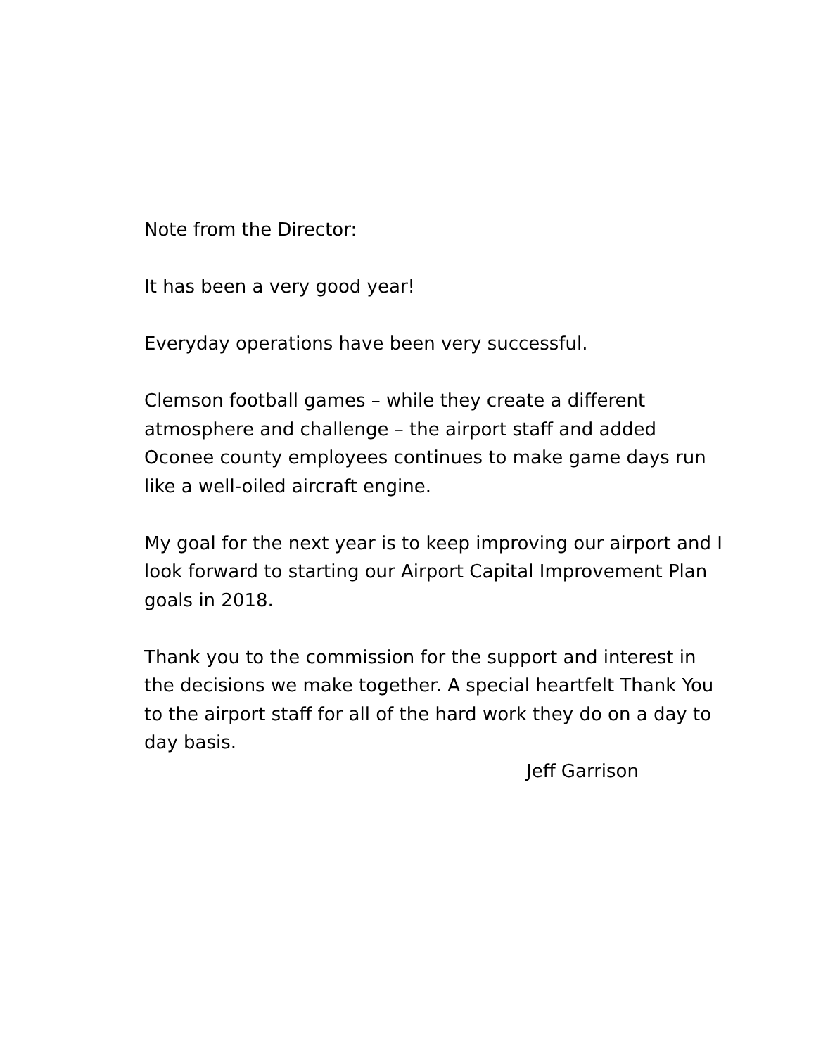Note from the Director:
It has been a very good year!
Everyday operations have been very successful.
Clemson football games – while they create a different atmosphere and challenge – the airport staff and added Oconee county employees continues to make game days run like a well-oiled aircraft engine.
My goal for the next year is to keep improving our airport and I look forward to starting our Airport Capital Improvement Plan goals in 2018.
Thank you to the commission for the support and interest in the decisions we make together. A special heartfelt Thank You to the airport staff for all of the hard work they do on a day to day basis.
Jeff Garrison